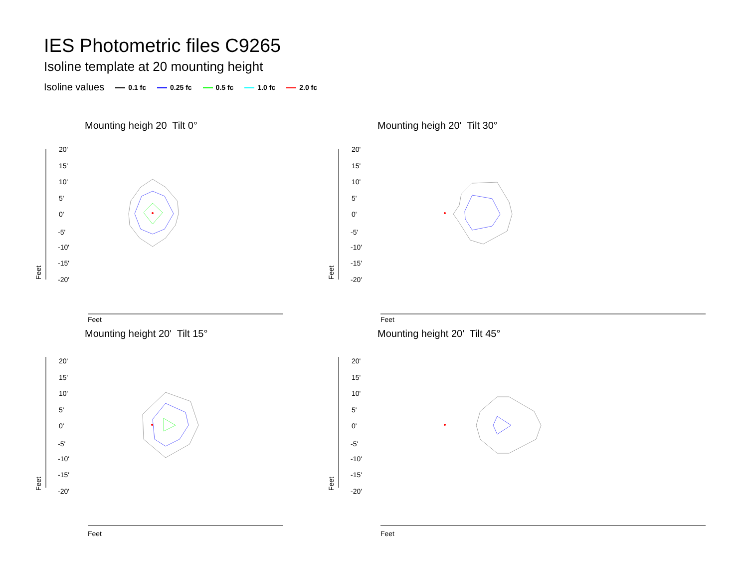IES Photometric files C9265
Isoline template at 20 mounting height
Isoline values 0.1 fc 0.25 fc 0.5 fc 1.0 fc 2.0 fc
Mounting heigh 20 Tilt 0°
20'
15'
10'
5'
0'
-5'
-10'
-15'
-20'
Feet
Feet
Mounting heigh 20' Tilt 30°
20'
15'
10'
5'
0'
-5'
-10'
-15'
-20'
Feet
Feet
Mounting height 20' Tilt 15°
20'
15'
10'
5'
0'
-5'
-10'
-15'
-20'
Feet
Feet
Mounting height 20' Tilt 45°
20'
15'
10'
5'
0'
-5'
-10'
-15'
-20'
Feet
Feet